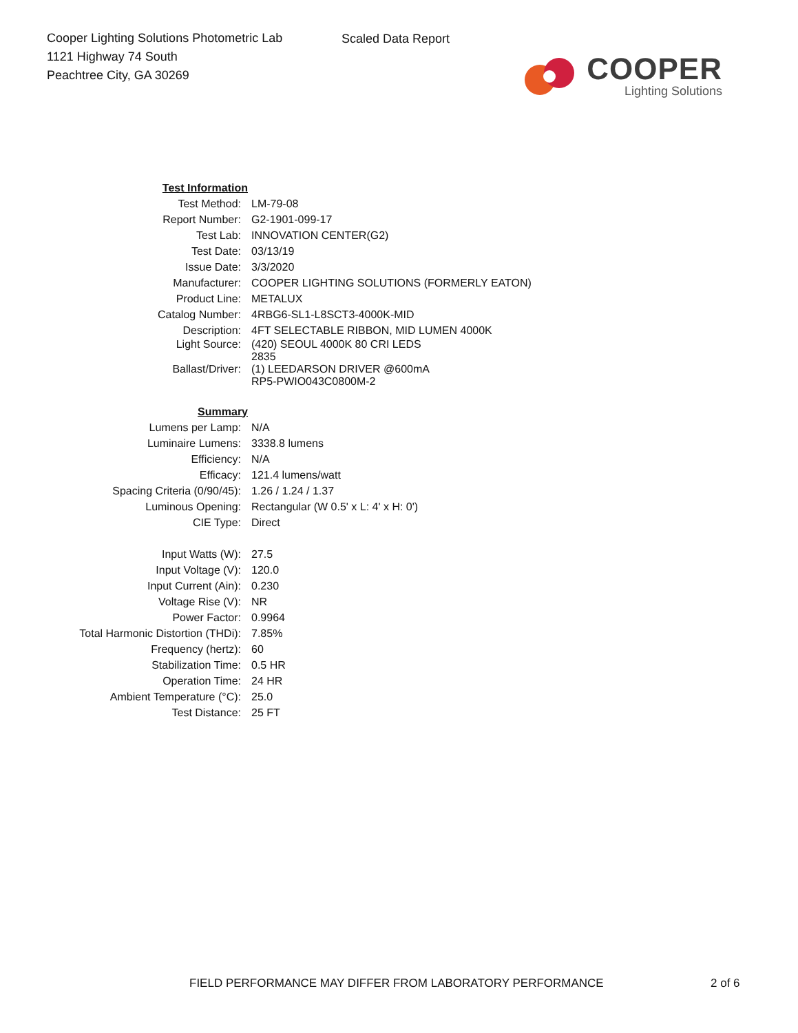Cooper Lighting Solutions Photometric Lab
1121 Highway 74 South
Peachtree City, GA 30269
Scaled Data Report
COOPER
Lighting Solutions
| Test Information | |
| Test Method: | LM-79-08 |
| Report Number: | G2-1901-099-17 |
| Test Lab: | INNOVATION CENTER(G2) |
| Test Date: | 03/13/19 |
| Issue Date: | 3/3/2020 |
| Manufacturer: | COOPER LIGHTING SOLUTIONS (FORMERLY EATON) |
| Product Line: | METALUX |
| Catalog Number: | 4RBG6-SL1-L8SCT3-4000K-MID |
| Description: | 4FT SELECTABLE RIBBON, MID LUMEN 4000K |
| Light Source: | (420) SEOUL 4000K 80 CRI LEDS 2835 |
| Ballast/Driver: | (1) LEEDARSON DRIVER @600mA RP5-PWIO043C0800M-2 |
| Summary | |
| Lumens per Lamp: | N/A |
| Luminaire Lumens: | 3338.8 lumens |
| Efficiency: | N/A |
| Efficacy: | 121.4 lumens/watt |
| Spacing Criteria (0/90/45): | 1.26 / 1.24 / 1.37 |
| Luminous Opening: | Rectangular (W 0.5' x L: 4' x H: 0') |
| CIE Type: | Direct |
| Input Watts (W): | 27.5 |
| Input Voltage (V): | 120.0 |
| Input Current (Ain): | 0.230 |
| Voltage Rise (V): | NR |
| Power Factor: | 0.9964 |
| Total Harmonic Distortion (THDi): | 7.85% |
| Frequency (hertz): | 60 |
| Stabilization Time: | 0.5 HR |
| Operation Time: | 24 HR |
| Ambient Temperature (°C): | 25.0 |
| Test Distance: | 25 FT |
FIELD PERFORMANCE MAY DIFFER FROM LABORATORY PERFORMANCE 2 of 6